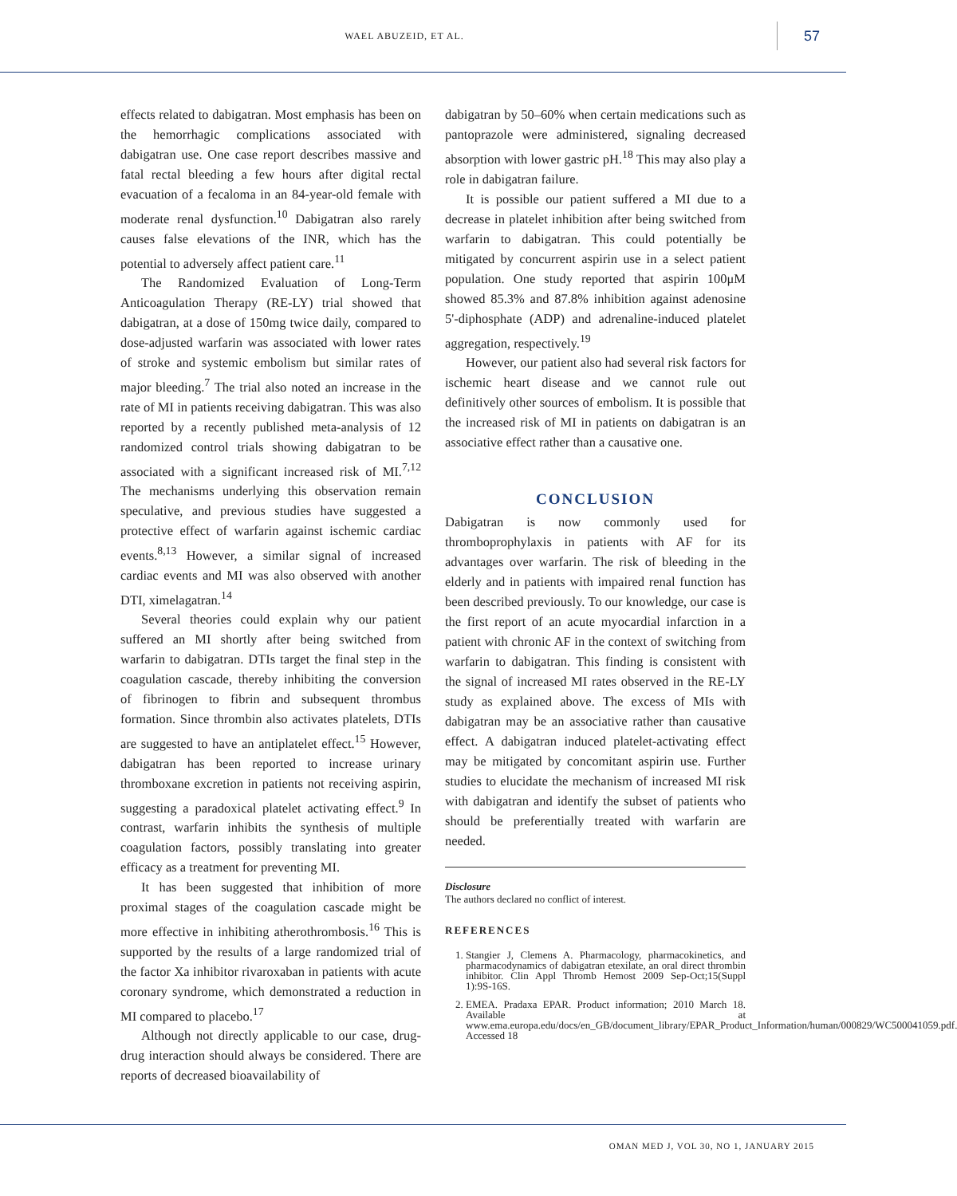WAEL ABUZEID, ET AL.
57
effects related to dabigatran. Most emphasis has been on the hemorrhagic complications associated with dabigatran use. One case report describes massive and fatal rectal bleeding a few hours after digital rectal evacuation of a fecaloma in an 84-year-old female with moderate renal dysfunction.<sup>10</sup> Dabigatran also rarely causes false elevations of the INR, which has the potential to adversely affect patient care.<sup>11</sup>
The Randomized Evaluation of Long-Term Anticoagulation Therapy (RE-LY) trial showed that dabigatran, at a dose of 150mg twice daily, compared to dose-adjusted warfarin was associated with lower rates of stroke and systemic embolism but similar rates of major bleeding.<sup>7</sup> The trial also noted an increase in the rate of MI in patients receiving dabigatran. This was also reported by a recently published meta-analysis of 12 randomized control trials showing dabigatran to be associated with a significant increased risk of MI.<sup>7,12</sup> The mechanisms underlying this observation remain speculative, and previous studies have suggested a protective effect of warfarin against ischemic cardiac events.<sup>8,13</sup> However, a similar signal of increased cardiac events and MI was also observed with another DTI, ximelagatran.<sup>14</sup>
Several theories could explain why our patient suffered an MI shortly after being switched from warfarin to dabigatran. DTIs target the final step in the coagulation cascade, thereby inhibiting the conversion of fibrinogen to fibrin and subsequent thrombus formation. Since thrombin also activates platelets, DTIs are suggested to have an antiplatelet effect.<sup>15</sup> However, dabigatran has been reported to increase urinary thromboxane excretion in patients not receiving aspirin, suggesting a paradoxical platelet activating effect.<sup>9</sup> In contrast, warfarin inhibits the synthesis of multiple coagulation factors, possibly translating into greater efficacy as a treatment for preventing MI.
It has been suggested that inhibition of more proximal stages of the coagulation cascade might be more effective in inhibiting atherothrombosis.<sup>16</sup> This is supported by the results of a large randomized trial of the factor Xa inhibitor rivaroxaban in patients with acute coronary syndrome, which demonstrated a reduction in MI compared to placebo.<sup>17</sup>
Although not directly applicable to our case, drug-drug interaction should always be considered. There are reports of decreased bioavailability of
dabigatran by 50–60% when certain medications such as pantoprazole were administered, signaling decreased absorption with lower gastric pH.<sup>18</sup> This may also play a role in dabigatran failure.
It is possible our patient suffered a MI due to a decrease in platelet inhibition after being switched from warfarin to dabigatran. This could potentially be mitigated by concurrent aspirin use in a select patient population. One study reported that aspirin 100μM showed 85.3% and 87.8% inhibition against adenosine 5'-diphosphate (ADP) and adrenaline-induced platelet aggregation, respectively.<sup>19</sup>
However, our patient also had several risk factors for ischemic heart disease and we cannot rule out definitively other sources of embolism. It is possible that the increased risk of MI in patients on dabigatran is an associative effect rather than a causative one.
CONCLUSION
Dabigatran is now commonly used for thromboprophylaxis in patients with AF for its advantages over warfarin. The risk of bleeding in the elderly and in patients with impaired renal function has been described previously. To our knowledge, our case is the first report of an acute myocardial infarction in a patient with chronic AF in the context of switching from warfarin to dabigatran. This finding is consistent with the signal of increased MI rates observed in the RE-LY study as explained above. The excess of MIs with dabigatran may be an associative rather than causative effect. A dabigatran induced platelet-activating effect may be mitigated by concomitant aspirin use. Further studies to elucidate the mechanism of increased MI risk with dabigatran and identify the subset of patients who should be preferentially treated with warfarin are needed.
Disclosure
The authors declared no conflict of interest.
REFERENCES
1. Stangier J, Clemens A. Pharmacology, pharmacokinetics, and pharmacodynamics of dabigatran etexilate, an oral direct thrombin inhibitor. Clin Appl Thromb Hemost 2009 Sep-Oct;15(Suppl 1):9S-16S.
2. EMEA. Pradaxa EPAR. Product information; 2010 March 18. Available at www.ema.europa.edu/docs/en_GB/document_library/EPAR_Product_Information/human/000829/WC500041059.pdf. Accessed 18
OMAN MED J, VOL 30, NO 1, JANUARY 2015